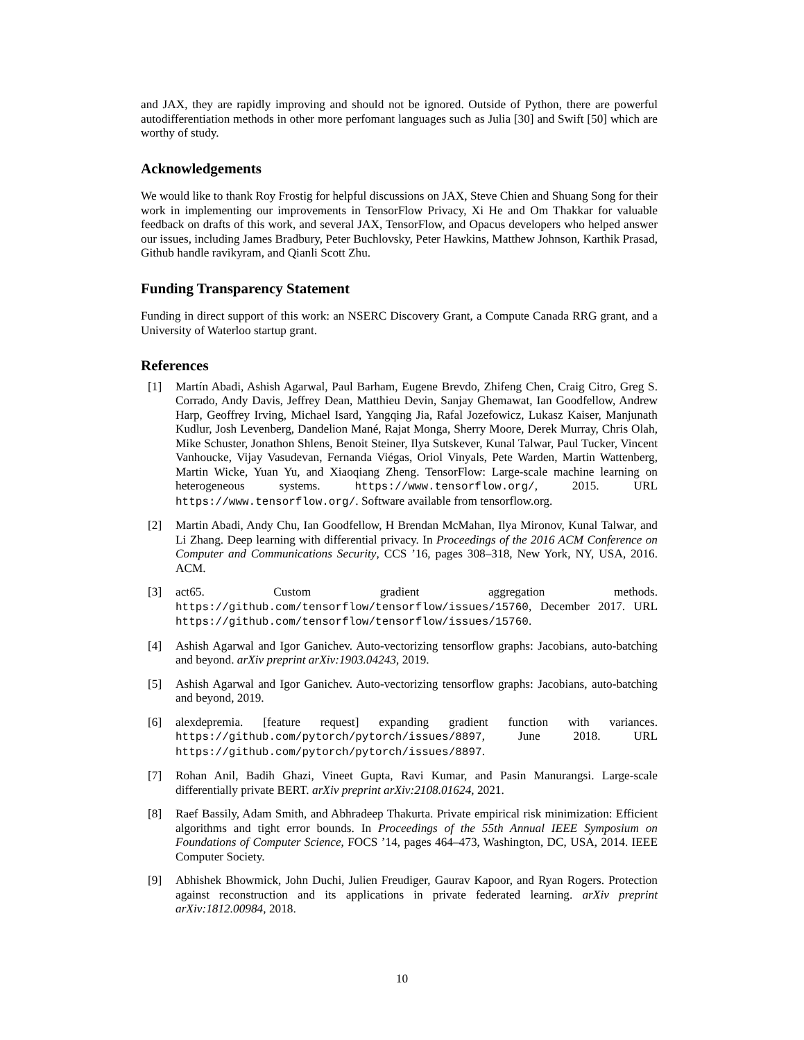and JAX, they are rapidly improving and should not be ignored. Outside of Python, there are powerful autodifferentiation methods in other more perfomant languages such as Julia [30] and Swift [50] which are worthy of study.
Acknowledgements
We would like to thank Roy Frostig for helpful discussions on JAX, Steve Chien and Shuang Song for their work in implementing our improvements in TensorFlow Privacy, Xi He and Om Thakkar for valuable feedback on drafts of this work, and several JAX, TensorFlow, and Opacus developers who helped answer our issues, including James Bradbury, Peter Buchlovsky, Peter Hawkins, Matthew Johnson, Karthik Prasad, Github handle ravikyram, and Qianli Scott Zhu.
Funding Transparency Statement
Funding in direct support of this work: an NSERC Discovery Grant, a Compute Canada RRG grant, and a University of Waterloo startup grant.
References
[1] Martín Abadi, Ashish Agarwal, Paul Barham, Eugene Brevdo, Zhifeng Chen, Craig Citro, Greg S. Corrado, Andy Davis, Jeffrey Dean, Matthieu Devin, Sanjay Ghemawat, Ian Goodfellow, Andrew Harp, Geoffrey Irving, Michael Isard, Yangqing Jia, Rafal Jozefowicz, Lukasz Kaiser, Manjunath Kudlur, Josh Levenberg, Dandelion Mané, Rajat Monga, Sherry Moore, Derek Murray, Chris Olah, Mike Schuster, Jonathon Shlens, Benoit Steiner, Ilya Sutskever, Kunal Talwar, Paul Tucker, Vincent Vanhoucke, Vijay Vasudevan, Fernanda Viégas, Oriol Vinyals, Pete Warden, Martin Wattenberg, Martin Wicke, Yuan Yu, and Xiaoqiang Zheng. TensorFlow: Large-scale machine learning on heterogeneous systems. https://www.tensorflow.org/, 2015. URL https://www.tensorflow.org/. Software available from tensorflow.org.
[2] Martin Abadi, Andy Chu, Ian Goodfellow, H Brendan McMahan, Ilya Mironov, Kunal Talwar, and Li Zhang. Deep learning with differential privacy. In Proceedings of the 2016 ACM Conference on Computer and Communications Security, CCS ’16, pages 308–318, New York, NY, USA, 2016. ACM.
[3] act65. Custom gradient aggregation methods. https://github.com/tensorflow/tensorflow/issues/15760, December 2017. URL https://github.com/tensorflow/tensorflow/issues/15760.
[4] Ashish Agarwal and Igor Ganichev. Auto-vectorizing tensorflow graphs: Jacobians, auto-batching and beyond. arXiv preprint arXiv:1903.04243, 2019.
[5] Ashish Agarwal and Igor Ganichev. Auto-vectorizing tensorflow graphs: Jacobians, auto-batching and beyond, 2019.
[6] alexdepremia. [feature request] expanding gradient function with variances. https://github.com/pytorch/pytorch/issues/8897, June 2018. URL https://github.com/pytorch/pytorch/issues/8897.
[7] Rohan Anil, Badih Ghazi, Vineet Gupta, Ravi Kumar, and Pasin Manurangsi. Large-scale differentially private BERT. arXiv preprint arXiv:2108.01624, 2021.
[8] Raef Bassily, Adam Smith, and Abhradeep Thakurta. Private empirical risk minimization: Efficient algorithms and tight error bounds. In Proceedings of the 55th Annual IEEE Symposium on Foundations of Computer Science, FOCS ’14, pages 464–473, Washington, DC, USA, 2014. IEEE Computer Society.
[9] Abhishek Bhowmick, John Duchi, Julien Freudiger, Gaurav Kapoor, and Ryan Rogers. Protection against reconstruction and its applications in private federated learning. arXiv preprint arXiv:1812.00984, 2018.
10